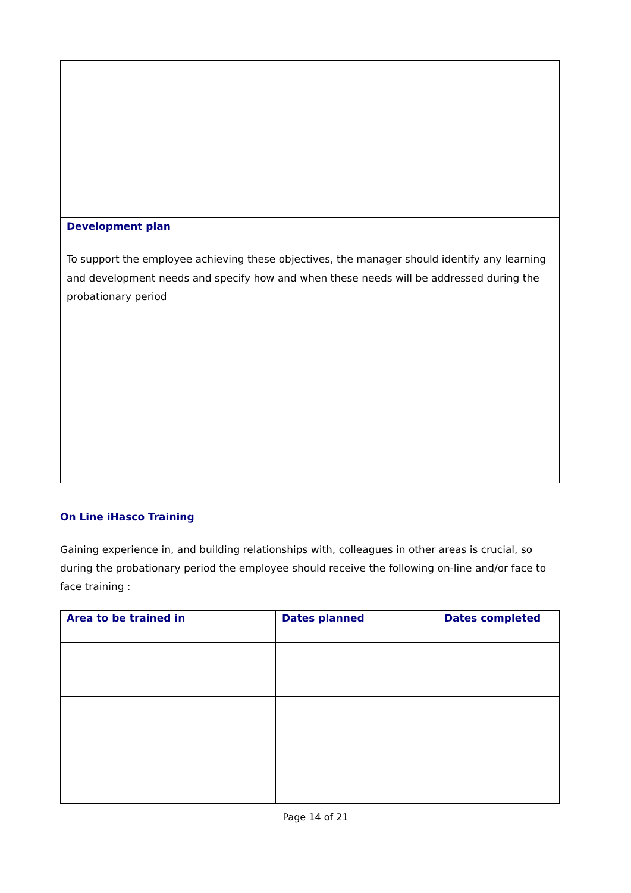Development plan
To support the employee achieving these objectives, the manager should identify any learning and development needs and specify how and when these needs will be addressed during the probationary period
On Line iHasco Training
Gaining experience in, and building relationships with, colleagues in other areas is crucial, so during the probationary period the employee should receive the following on-line and/or face to face training :
| Area to be trained in | Dates planned | Dates completed |
| --- | --- | --- |
Page 14 of 21